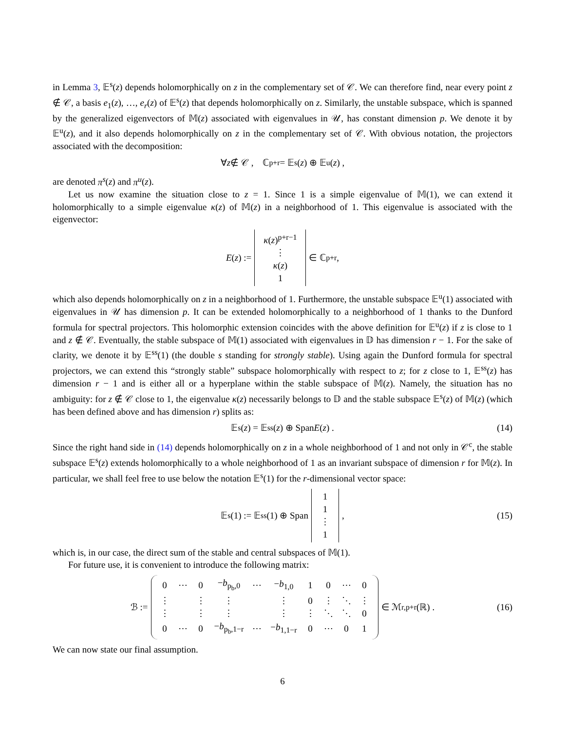in Lemma 3, 𝔼<sup>s</sup>(z) depends holomorphically on z in the complementary set of 𝒞. We can therefore find, near every point z ∉ 𝒞, a basis e<sub>1</sub>(z), …, e<sub>r</sub>(z) of 𝔼<sup>s</sup>(z) that depends holomorphically on z. Similarly, the unstable subspace, which is spanned by the generalized eigenvectors of 𝕄(z) associated with eigenvalues in 𝒰, has constant dimension p. We denote it by 𝔼<sup>u</sup>(z), and it also depends holomorphically on z in the complementary set of 𝒞. With obvious notation, the projectors associated with the decomposition:
∀ z ∉ 𝒞 , ℂ<sup>p+r</sup> = 𝔼<sup>s</sup>(z) ⊕ 𝔼<sup>u</sup>(z) ,
are denoted π<sup>s</sup>(z) and π<sup>u</sup>(z).
Let us now examine the situation close to z = 1. Since 1 is a simple eigenvalue of 𝕄(1), we can extend it holomorphically to a simple eigenvalue κ(z) of 𝕄(z) in a neighborhood of 1. This eigenvalue is associated with the eigenvector:
E (z) :=
| κ ( z )<sup>p+r−1</sup> |
| ⋮ |
| κ ( z ) |
| 1 |
∈ ℂ<sup>p+r</sup> ,
which also depends holomorphically on z in a neighborhood of 1. Furthermore, the unstable subspace 𝔼<sup>u</sup>(1) associated with eigenvalues in 𝒰 has dimension p. It can be extended holomorphically to a neighborhood of 1 thanks to the Dunford formula for spectral projectors. This holomorphic extension coincides with the above definition for 𝔼<sup>u</sup>(z) if z is close to 1 and z ∉ 𝒞. Eventually, the stable subspace of 𝕄(1) associated with eigenvalues in 𝔻 has dimension r − 1. For the sake of clarity, we denote it by 𝔼<sup>ss</sup>(1) (the double s standing for strongly stable). Using again the Dunford formula for spectral projectors, we can extend this “strongly stable” subspace holomorphically with respect to z; for z close to 1, 𝔼<sup>ss</sup>(z) has dimension r − 1 and is either all or a hyperplane within the stable subspace of 𝕄(z). Namely, the situation has no ambiguity: for z ∉ 𝒞 close to 1, the eigenvalue κ(z) necessarily belongs to 𝔻 and the stable subspace 𝔼<sup>s</sup>(z) of 𝕄(z) (which has been defined above and has dimension r) splits as:
𝔼<sup>s</sup>(z) = 𝔼<sup>ss</sup>(z) ⊕ Span E (z) . (14)
Since the right hand side in (14) depends holomorphically on z in a whole neighborhood of 1 and not only in 𝒞<sup>c</sup>, the stable subspace 𝔼<sup>s</sup>(z) extends holomorphically to a whole neighborhood of 1 as an invariant subspace of dimension r for 𝕄(z). In particular, we shall feel free to use below the notation 𝔼<sup>s</sup>(1) for the r-dimensional vector space:
𝔼<sup>s</sup>(1) := 𝔼<sup>ss</sup>(1) ⊕ Span
| 1 |
| 1 |
| ⋮ |
| 1 |
, (15)
which is, in our case, the direct sum of the stable and central subspaces of 𝕄(1).
For future use, it is convenient to introduce the following matrix:
ℬ :=
| 0 | ⋯ | 0 | − b<sub>p<sub>b</sub>,0</sub> | ⋯ | − b<sub>1,0</sub> | 1 | 0 | ⋯ | 0 |
| ⋮ | | ⋮ | ⋮ | | ⋮ | 0 | ⋮ | ⋱ | ⋮ |
| ⋮ | | ⋮ | ⋮ | | ⋮ | ⋮ | ⋱ | ⋱ | 0 |
| 0 | ⋯ | 0 | − b<sub>p<sub>b</sub>,1−r</sub> | ⋯ | − b<sub>1,1−r</sub> | 0 | ⋯ | 0 | 1 |
∈ ℳ<sub>r,p+r</sub>(ℝ) . (16)
We can now state our final assumption.
6